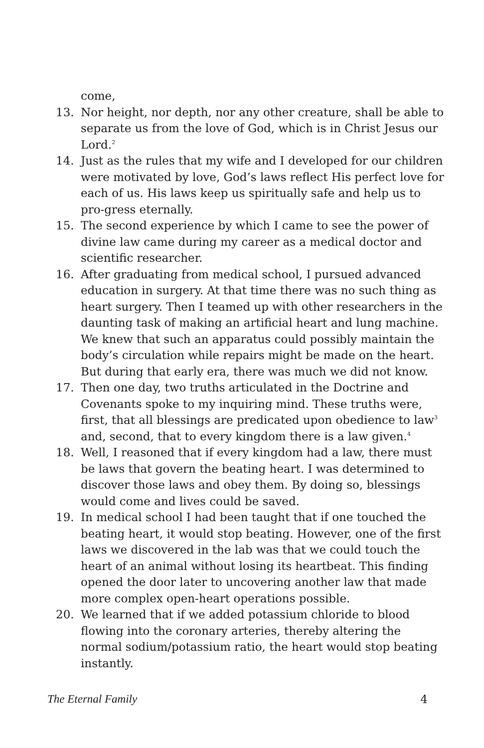come,
13. Nor height, nor depth, nor any other creature, shall be able to separate us from the love of God, which is in Christ Jesus our Lord.<sup>2</sup>
14. Just as the rules that my wife and I developed for our children were motivated by love, God’s laws reflect His perfect love for each of us. His laws keep us spiritually safe and help us to pro-gress eternally.
15. The second experience by which I came to see the power of divine law came during my career as a medical doctor and scientific researcher.
16. After graduating from medical school, I pursued advanced education in surgery. At that time there was no such thing as heart surgery. Then I teamed up with other researchers in the daunting task of making an artificial heart and lung machine. We knew that such an apparatus could possibly maintain the body’s circulation while repairs might be made on the heart. But during that early era, there was much we did not know.
17. Then one day, two truths articulated in the Doctrine and Covenants spoke to my inquiring mind. These truths were, first, that all blessings are predicated upon obedience to law<sup>3</sup> and, second, that to every kingdom there is a law given.<sup>4</sup>
18. Well, I reasoned that if every kingdom had a law, there must be laws that govern the beating heart. I was determined to discover those laws and obey them. By doing so, blessings would come and lives could be saved.
19. In medical school I had been taught that if one touched the beating heart, it would stop beating. However, one of the first laws we discovered in the lab was that we could touch the heart of an animal without losing its heartbeat. This finding opened the door later to uncovering another law that made more complex open-heart operations possible.
20. We learned that if we added potassium chloride to blood flowing into the coronary arteries, thereby altering the normal sodium/potassium ratio, the heart would stop beating instantly.
The Eternal Family 4